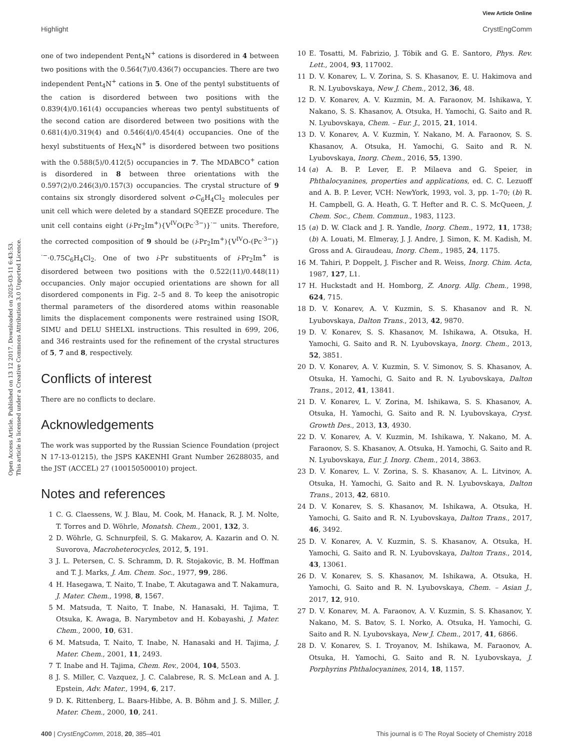View Article Online
Highlight CrystEngComm
Open Access Article. Published on 13 12 2017. Downloaded on 2025-03-11 6:43:53.
This article is licensed under a Creative Commons Attribution 3.0 Unported Licence.
one of two independent Pent<sub>4</sub>N<sup>+</sup> cations is disordered in 4 between two positions with the 0.564(7)/0.436(7) occupancies. There are two independent Pent<sub>4</sub>N<sup>+</sup> cations in 5. One of the pentyl substituents of the cation is disordered between two positions with the 0.839(4)/0.161(4) occupancies whereas two pentyl substituents of the second cation are disordered between two positions with the 0.681(4)/0.319(4) and 0.546(4)/0.454(4) occupancies. One of the hexyl substituents of Hex<sub>4</sub>N<sup>+</sup> is disordered between two positions with the 0.588(5)/0.412(5) occupancies in 7. The MDABCO<sup>+</sup> cation is disordered in 8 between three orientations with the 0.597(2)/0.246(3)/0.157(3) occupancies. The crystal structure of 9 contains six strongly disordered solvent o-C<sub>6</sub>H<sub>4</sub>Cl<sub>2</sub> molecules per unit cell which were deleted by a standard SQEEZE procedure. The unit cell contains eight (i-Pr<sub>2</sub>Im<sup>+</sup>){V<sup>IV</sup>O(Pc<sup>·3−</sup>)}<sup>·−</sup> units. Therefore, the corrected composition of 9 should be (i-Pr<sub>2</sub>Im<sup>+</sup>){V<sup>IV</sup>O-(Pc<sup>·3−</sup>)}<sup>·−</sup>·0.75C<sub>6</sub>H<sub>4</sub>Cl<sub>2</sub>. One of two i-Pr substituents of i-Pr<sub>2</sub>Im<sup>+</sup> is disordered between two positions with the 0.522(11)/0.448(11) occupancies. Only major occupied orientations are shown for all disordered components in Fig. 2–5 and 8. To keep the anisotropic thermal parameters of the disordered atoms within reasonable limits the displacement components were restrained using ISOR, SIMU and DELU SHELXL instructions. This resulted in 699, 206, and 346 restraints used for the refinement of the crystal structures of 5, 7 and 8, respectively.
Conflicts of interest
There are no conflicts to declare.
Acknowledgements
The work was supported by the Russian Science Foundation (project N 17-13-01215), the JSPS KAKENHI Grant Number 26288035, and the JST (ACCEL) 27 (100150500010) project.
Notes and references
1 C. G. Claessens, W. J. Blau, M. Cook, M. Hanack, R. J. M. Nolte, T. Torres and D. Wöhrle, Monatsh. Chem., 2001, 132, 3.
2 D. Wöhrle, G. Schnurpfeil, S. G. Makarov, A. Kazarin and O. N. Suvorova, Macroheterocycles, 2012, 5, 191.
3 J. L. Petersen, C. S. Schramm, D. R. Stojakovic, B. M. Hoffman and T. J. Marks, J. Am. Chem. Soc., 1977, 99, 286.
4 H. Hasegawa, T. Naito, T. Inabe, T. Akutagawa and T. Nakamura, J. Mater. Chem., 1998, 8, 1567.
5 M. Matsuda, T. Naito, T. Inabe, N. Hanasaki, H. Tajima, T. Otsuka, K. Awaga, B. Narymbetov and H. Kobayashi, J. Mater. Chem., 2000, 10, 631.
6 M. Matsuda, T. Naito, T. Inabe, N. Hanasaki and H. Tajima, J. Mater. Chem., 2001, 11, 2493.
7 T. Inabe and H. Tajima, Chem. Rev., 2004, 104, 5503.
8 J. S. Miller, C. Vazquez, J. C. Calabrese, R. S. McLean and A. J. Epstein, Adv. Mater., 1994, 6, 217.
9 D. K. Rittenberg, L. Baars-Hibbe, A. B. Böhm and J. S. Miller, J. Mater. Chem., 2000, 10, 241.
10 E. Tosatti, M. Fabrizio, J. Tóbik and G. E. Santoro, Phys. Rev. Lett., 2004, 93, 117002.
11 D. V. Konarev, L. V. Zorina, S. S. Khasanov, E. U. Hakimova and R. N. Lyubovskaya, New J. Chem., 2012, 36, 48.
12 D. V. Konarev, A. V. Kuzmin, M. A. Faraonov, M. Ishikawa, Y. Nakano, S. S. Khasanov, A. Otsuka, H. Yamochi, G. Saito and R. N. Lyubovskaya, Chem. – Eur. J., 2015, 21, 1014.
13 D. V. Konarev, A. V. Kuzmin, Y. Nakano, M. A. Faraonov, S. S. Khasanov, A. Otsuka, H. Yamochi, G. Saito and R. N. Lyubovskaya, Inorg. Chem., 2016, 55, 1390.
14 (a) A. B. P. Lever, E. P. Milaeva and G. Speier, in Phthalocyanines, properties and applications, ed. C. C. Lezuoff and A. B. P. Lever, VCH: NewYork, 1993, vol. 3, pp. 1–70; (b) R. H. Campbell, G. A. Heath, G. T. Hefter and R. C. S. McQueen, J. Chem. Soc., Chem. Commun., 1983, 1123.
15 (a) D. W. Clack and J. R. Yandle, Inorg. Chem., 1972, 11, 1738; (b) A. Louati, M. Elmeray, J. J. Andre, J. Simon, K. M. Kadish, M. Gross and A. Giraudeau, Inorg. Chem., 1985, 24, 1175.
16 M. Tahiri, P. Doppelt, J. Fischer and R. Weiss, Inorg. Chim. Acta, 1987, 127, L1.
17 H. Huckstadt and H. Homborg, Z. Anorg. Allg. Chem., 1998, 624, 715.
18 D. V. Konarev, A. V. Kuzmin, S. S. Khasanov and R. N. Lyubovskaya, Dalton Trans., 2013, 42, 9870.
19 D. V. Konarev, S. S. Khasanov, M. Ishikawa, A. Otsuka, H. Yamochi, G. Saito and R. N. Lyubovskaya, Inorg. Chem., 2013, 52, 3851.
20 D. V. Konarev, A. V. Kuzmin, S. V. Simonov, S. S. Khasanov, A. Otsuka, H. Yamochi, G. Saito and R. N. Lyubovskaya, Dalton Trans., 2012, 41, 13841.
21 D. V. Konarev, L. V. Zorina, M. Ishikawa, S. S. Khasanov, A. Otsuka, H. Yamochi, G. Saito and R. N. Lyubovskaya, Cryst. Growth Des., 2013, 13, 4930.
22 D. V. Konarev, A. V. Kuzmin, M. Ishikawa, Y. Nakano, M. A. Faraonov, S. S. Khasanov, A. Otsuka, H. Yamochi, G. Saito and R. N. Lyubovskaya, Eur. J. Inorg. Chem., 2014, 3863.
23 D. V. Konarev, L. V. Zorina, S. S. Khasanov, A. L. Litvinov, A. Otsuka, H. Yamochi, G. Saito and R. N. Lyubovskaya, Dalton Trans., 2013, 42, 6810.
24 D. V. Konarev, S. S. Khasanov, M. Ishikawa, A. Otsuka, H. Yamochi, G. Saito and R. N. Lyubovskaya, Dalton Trans., 2017, 46, 3492.
25 D. V. Konarev, A. V. Kuzmin, S. S. Khasanov, A. Otsuka, H. Yamochi, G. Saito and R. N. Lyubovskaya, Dalton Trans., 2014, 43, 13061.
26 D. V. Konarev, S. S. Khasanov, M. Ishikawa, A. Otsuka, H. Yamochi, G. Saito and R. N. Lyubovskaya, Chem. – Asian J., 2017, 12, 910.
27 D. V. Konarev, M. A. Faraonov, A. V. Kuzmin, S. S. Khasanov, Y. Nakano, M. S. Batov, S. I. Norko, A. Otsuka, H. Yamochi, G. Saito and R. N. Lyubovskaya, New J. Chem., 2017, 41, 6866.
28 D. V. Konarev, S. I. Troyanov, M. Ishikawa, M. Faraonov, A. Otsuka, H. Yamochi, G. Saito and R. N. Lyubovskaya, J. Porphyrins Phthalocyanines, 2014, 18, 1157.
400 | CrystEngComm, 2018, 20, 385–401 This journal is © The Royal Society of Chemistry 2018